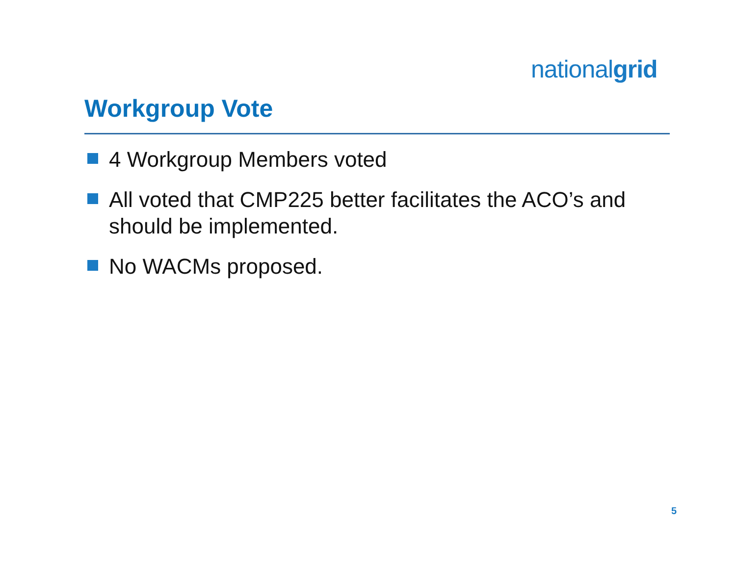nationalgrid
Workgroup Vote
4 Workgroup Members voted
All voted that CMP225 better facilitates the ACO’s and should be implemented.
No WACMs proposed.
5